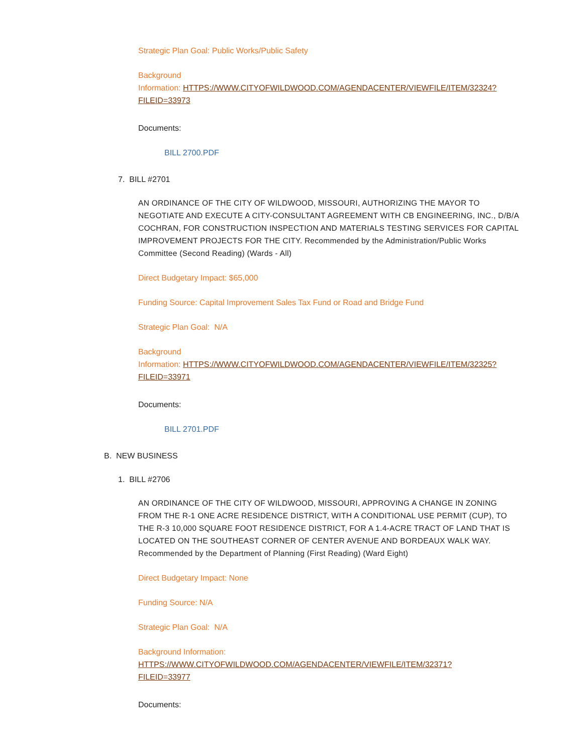Strategic Plan Goal: Public Works/Public Safety
Background
Information: HTTPS://WWW.CITYOFWILDWOOD.COM/AGENDACENTER/VIEWFILE/ITEM/32324?
FILEID=33973
Documents:
BILL 2700.PDF
7. BILL #2701
AN ORDINANCE OF THE CITY OF WILDWOOD, MISSOURI, AUTHORIZING THE MAYOR TO NEGOTIATE AND EXECUTE A CITY-CONSULTANT AGREEMENT WITH CB ENGINEERING, INC., D/B/A COCHRAN, FOR CONSTRUCTION INSPECTION AND MATERIALS TESTING SERVICES FOR CAPITAL IMPROVEMENT PROJECTS FOR THE CITY. Recommended by the Administration/Public Works Committee (Second Reading) (Wards - All)
Direct Budgetary Impact: $65,000
Funding Source: Capital Improvement Sales Tax Fund or Road and Bridge Fund
Strategic Plan Goal: N/A
Background
Information: HTTPS://WWW.CITYOFWILDWOOD.COM/AGENDACENTER/VIEWFILE/ITEM/32325?
FILEID=33971
Documents:
BILL 2701.PDF
B. NEW BUSINESS
1. BILL #2706
AN ORDINANCE OF THE CITY OF WILDWOOD, MISSOURI, APPROVING A CHANGE IN ZONING FROM THE R-1 ONE ACRE RESIDENCE DISTRICT, WITH A CONDITIONAL USE PERMIT (CUP), TO THE R-3 10,000 SQUARE FOOT RESIDENCE DISTRICT, FOR A 1.4-ACRE TRACT OF LAND THAT IS LOCATED ON THE SOUTHEAST CORNER OF CENTER AVENUE AND BORDEAUX WALK WAY. Recommended by the Department of Planning (First Reading) (Ward Eight)
Direct Budgetary Impact: None
Funding Source: N/A
Strategic Plan Goal: N/A
Background Information:
HTTPS://WWW.CITYOFWILDWOOD.COM/AGENDACENTER/VIEWFILE/ITEM/32371?
FILEID=33977
Documents: